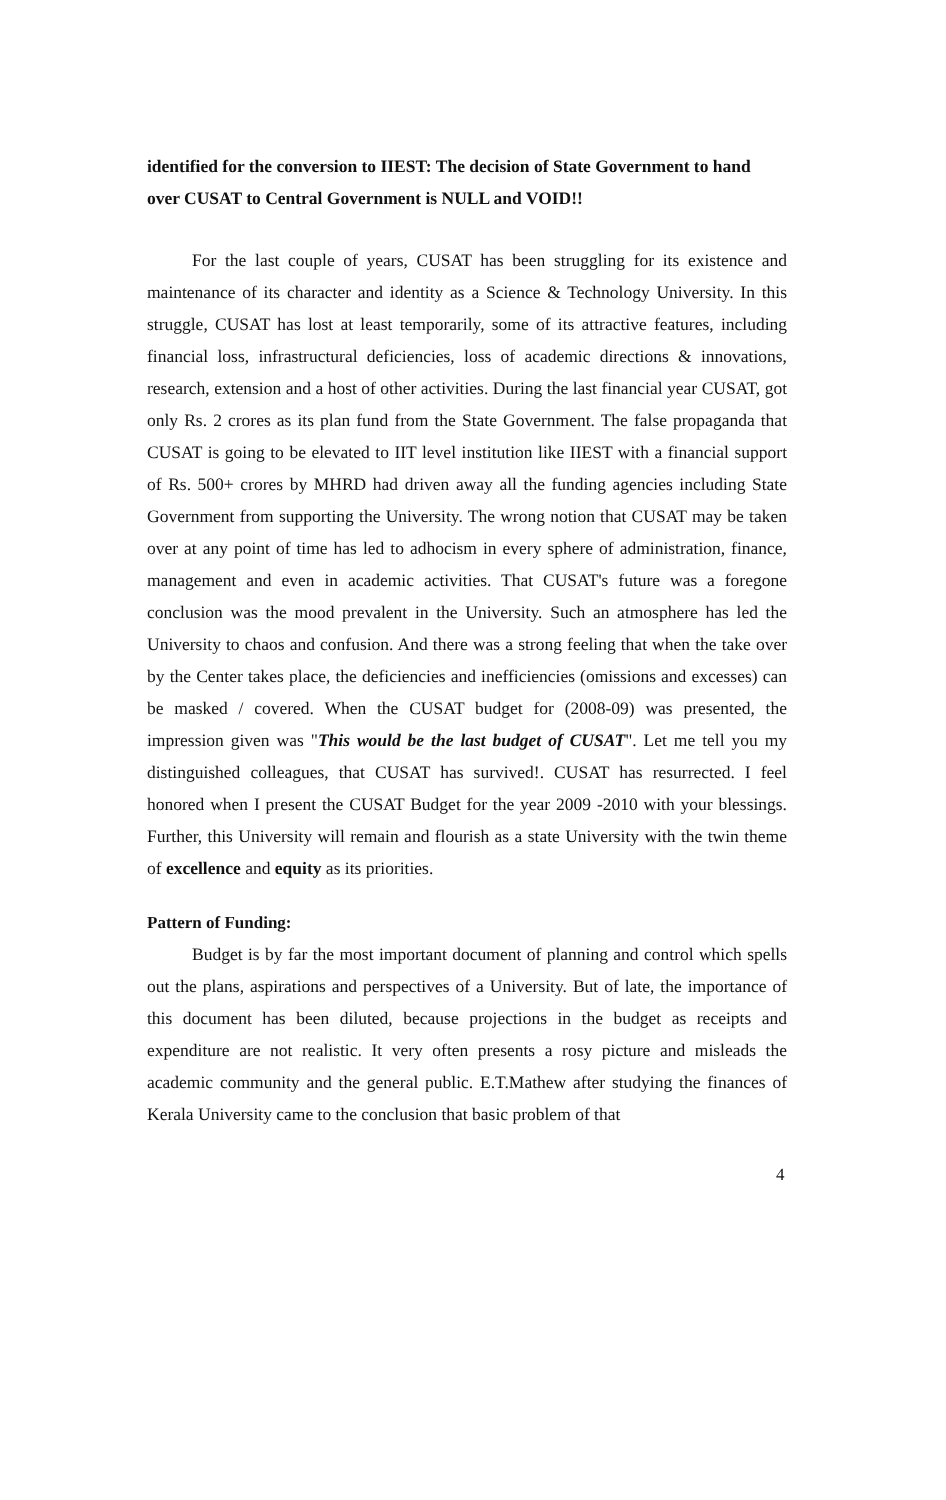identified for the conversion to IIEST: The decision of State Government to hand over CUSAT to Central Government is NULL and VOID!!
For the last couple of years, CUSAT has been struggling for its existence and maintenance of its character and identity as a Science & Technology University. In this struggle, CUSAT has lost at least temporarily, some of its attractive features, including financial loss, infrastructural deficiencies, loss of academic directions & innovations, research, extension and a host of other activities. During the last financial year CUSAT, got only Rs. 2 crores as its plan fund from the State Government. The false propaganda that CUSAT is going to be elevated to IIT level institution like IIEST with a financial support of Rs. 500+ crores by MHRD had driven away all the funding agencies including State Government from supporting the University. The wrong notion that CUSAT may be taken over at any point of time has led to adhocism in every sphere of administration, finance, management and even in academic activities. That CUSAT's future was a foregone conclusion was the mood prevalent in the University. Such an atmosphere has led the University to chaos and confusion. And there was a strong feeling that when the take over by the Center takes place, the deficiencies and inefficiencies (omissions and excesses) can be masked / covered. When the CUSAT budget for (2008-09) was presented, the impression given was "This would be the last budget of CUSAT". Let me tell you my distinguished colleagues, that CUSAT has survived!. CUSAT has resurrected. I feel honored when I present the CUSAT Budget for the year 2009 -2010 with your blessings. Further, this University will remain and flourish as a state University with the twin theme of excellence and equity as its priorities.
Pattern of Funding:
Budget is by far the most important document of planning and control which spells out the plans, aspirations and perspectives of a University. But of late, the importance of this document has been diluted, because projections in the budget as receipts and expenditure are not realistic. It very often presents a rosy picture and misleads the academic community and the general public. E.T.Mathew after studying the finances of Kerala University came to the conclusion that basic problem of that
4